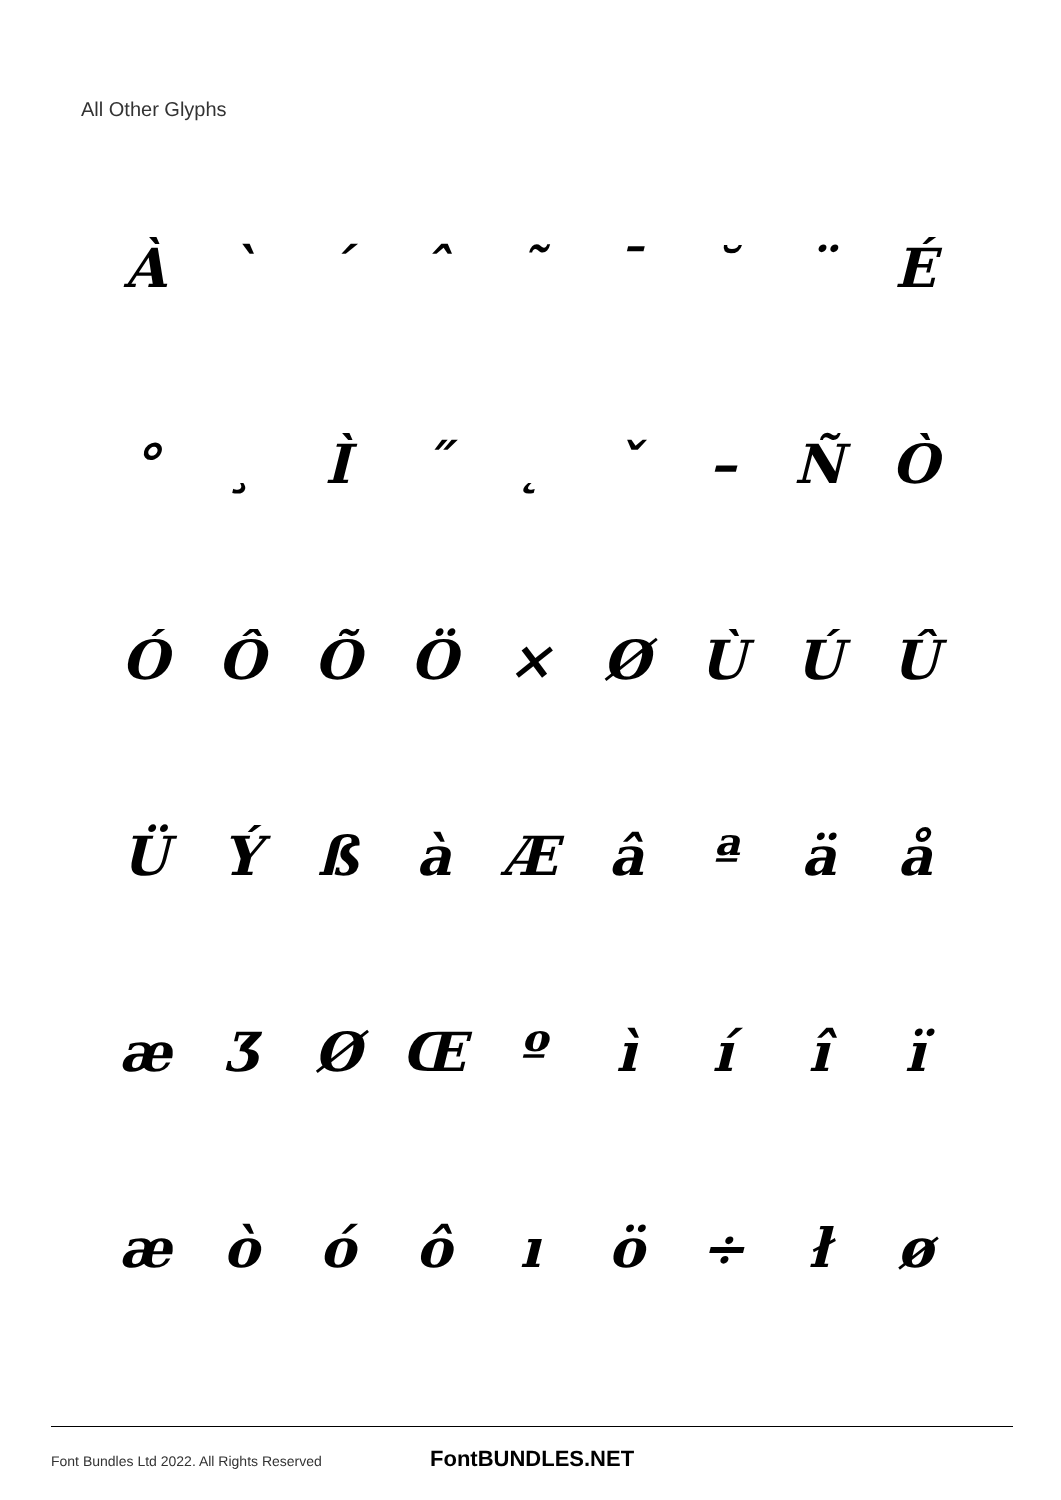All Other Glyphs
À ` ´ ˆ ˜ ¯ ˘ ¨ É
° ¸ Ì ˝ ˛ ˇ – ÑÒ
ÓÔÕÖ × ØÙÚÛ
ÜÝßàÆâªäå
æƷØŒºìíîï
æòóôıö ÷ łø
Font Bundles Ltd 2022. All Rights Reserved
FontBUNDLES.NET